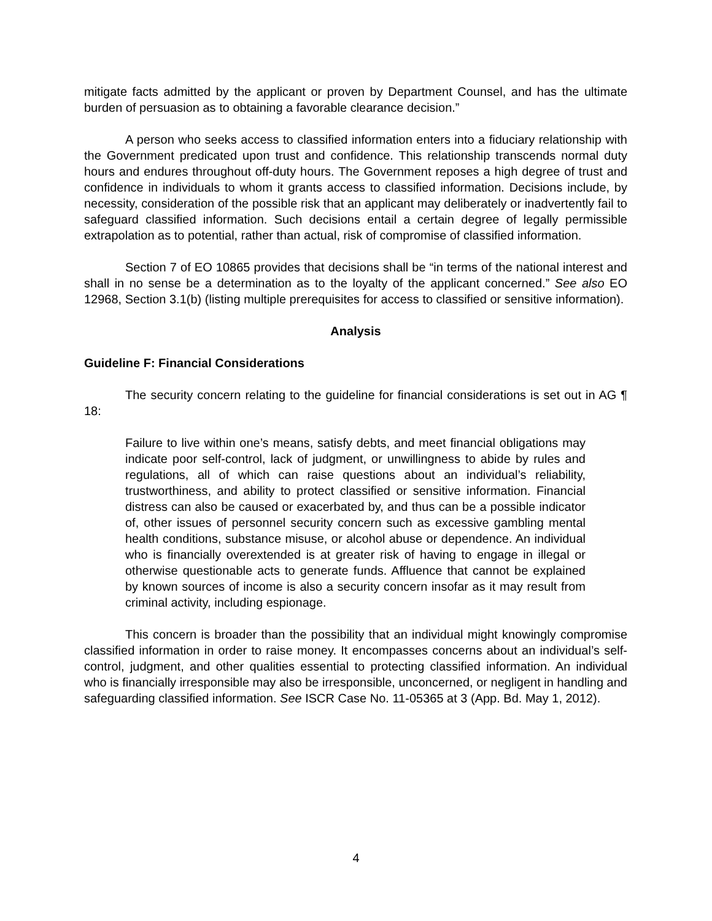mitigate facts admitted by the applicant or proven by Department Counsel, and has the ultimate burden of persuasion as to obtaining a favorable clearance decision.”
A person who seeks access to classified information enters into a fiduciary relationship with the Government predicated upon trust and confidence. This relationship transcends normal duty hours and endures throughout off-duty hours. The Government reposes a high degree of trust and confidence in individuals to whom it grants access to classified information. Decisions include, by necessity, consideration of the possible risk that an applicant may deliberately or inadvertently fail to safeguard classified information. Such decisions entail a certain degree of legally permissible extrapolation as to potential, rather than actual, risk of compromise of classified information.
Section 7 of EO 10865 provides that decisions shall be “in terms of the national interest and shall in no sense be a determination as to the loyalty of the applicant concerned.” See also EO 12968, Section 3.1(b) (listing multiple prerequisites for access to classified or sensitive information).
Analysis
Guideline F: Financial Considerations
The security concern relating to the guideline for financial considerations is set out in AG ¶ 18:
Failure to live within one’s means, satisfy debts, and meet financial obligations may indicate poor self-control, lack of judgment, or unwillingness to abide by rules and regulations, all of which can raise questions about an individual’s reliability, trustworthiness, and ability to protect classified or sensitive information. Financial distress can also be caused or exacerbated by, and thus can be a possible indicator of, other issues of personnel security concern such as excessive gambling mental health conditions, substance misuse, or alcohol abuse or dependence. An individual who is financially overextended is at greater risk of having to engage in illegal or otherwise questionable acts to generate funds. Affluence that cannot be explained by known sources of income is also a security concern insofar as it may result from criminal activity, including espionage.
This concern is broader than the possibility that an individual might knowingly compromise classified information in order to raise money. It encompasses concerns about an individual’s self-control, judgment, and other qualities essential to protecting classified information. An individual who is financially irresponsible may also be irresponsible, unconcerned, or negligent in handling and safeguarding classified information. See ISCR Case No. 11-05365 at 3 (App. Bd. May 1, 2012).
4